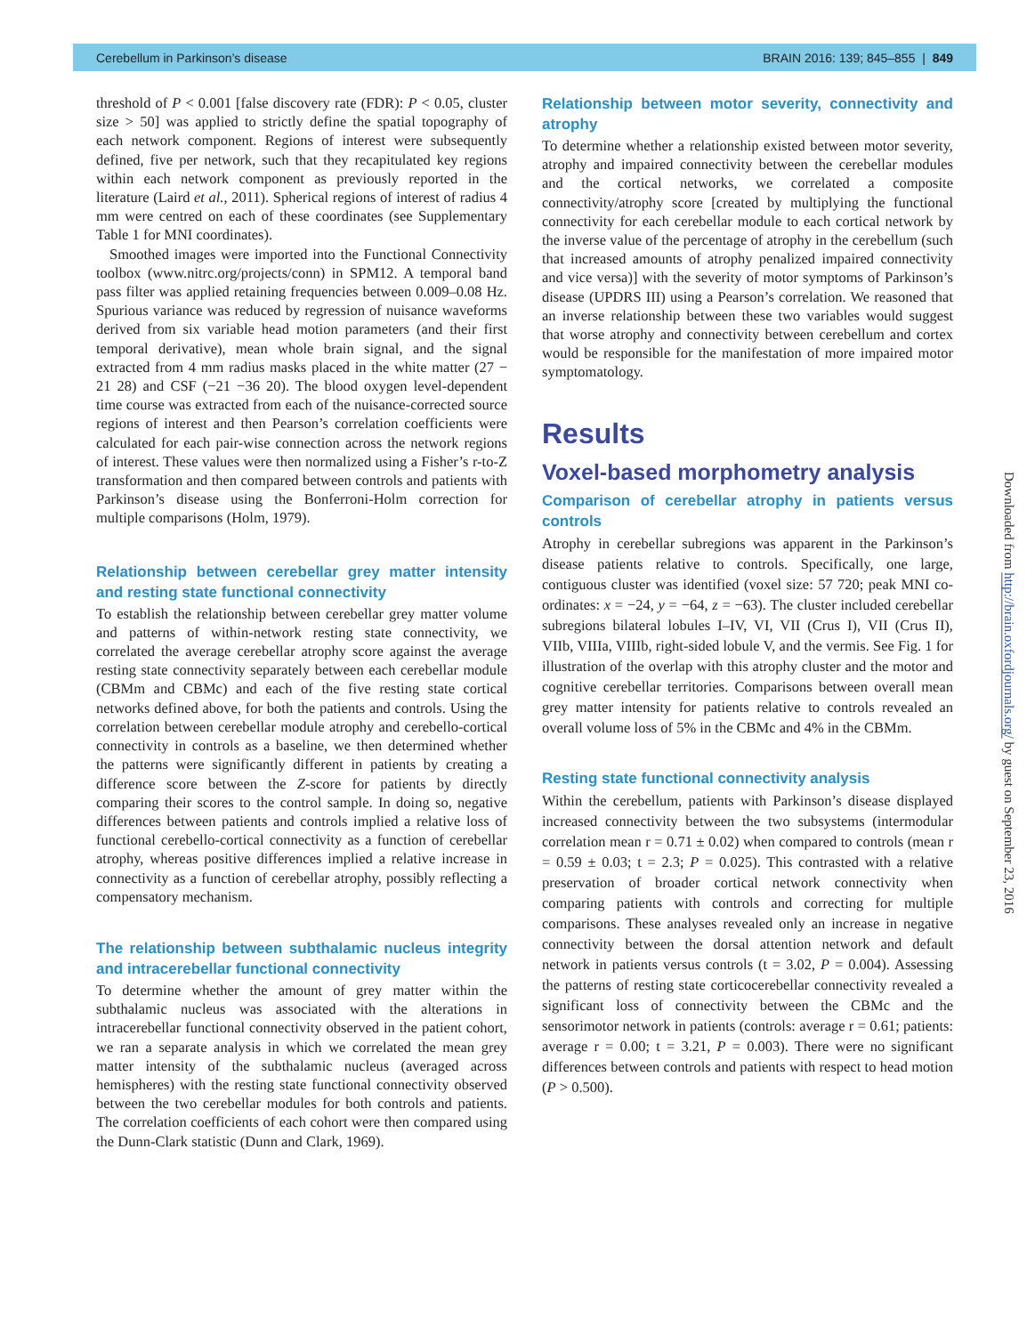Cerebellum in Parkinson’s disease BRAIN 2016: 139; 845–855 | 849
threshold of P < 0.001 [false discovery rate (FDR): P < 0.05, cluster size > 50] was applied to strictly define the spatial topography of each network component. Regions of interest were subsequently defined, five per network, such that they recapitulated key regions within each network component as previously reported in the literature (Laird et al., 2011). Spherical regions of interest of radius 4 mm were centred on each of these coordinates (see Supplementary Table 1 for MNI coordinates).
Smoothed images were imported into the Functional Connectivity toolbox (www.nitrc.org/projects/conn) in SPM12. A temporal band pass filter was applied retaining frequencies between 0.009–0.08 Hz. Spurious variance was reduced by regression of nuisance waveforms derived from six variable head motion parameters (and their first temporal derivative), mean whole brain signal, and the signal extracted from 4 mm radius masks placed in the white matter (27 − 21 28) and CSF (−21 −36 20). The blood oxygen level-dependent time course was extracted from each of the nuisance-corrected source regions of interest and then Pearson’s correlation coefficients were calculated for each pair-wise connection across the network regions of interest. These values were then normalized using a Fisher’s r-to-Z transformation and then compared between controls and patients with Parkinson’s disease using the Bonferroni-Holm correction for multiple comparisons (Holm, 1979).
Relationship between cerebellar grey matter intensity and resting state functional connectivity
To establish the relationship between cerebellar grey matter volume and patterns of within-network resting state connectivity, we correlated the average cerebellar atrophy score against the average resting state connectivity separately between each cerebellar module (CBMm and CBMc) and each of the five resting state cortical networks defined above, for both the patients and controls. Using the correlation between cerebellar module atrophy and cerebello-cortical connectivity in controls as a baseline, we then determined whether the patterns were significantly different in patients by creating a difference score between the Z-score for patients by directly comparing their scores to the control sample. In doing so, negative differences between patients and controls implied a relative loss of functional cerebello-cortical connectivity as a function of cerebellar atrophy, whereas positive differences implied a relative increase in connectivity as a function of cerebellar atrophy, possibly reflecting a compensatory mechanism.
The relationship between subthalamic nucleus integrity and intracerebellar functional connectivity
To determine whether the amount of grey matter within the subthalamic nucleus was associated with the alterations in intracerebellar functional connectivity observed in the patient cohort, we ran a separate analysis in which we correlated the mean grey matter intensity of the subthalamic nucleus (averaged across hemispheres) with the resting state functional connectivity observed between the two cerebellar modules for both controls and patients. The correlation coefficients of each cohort were then compared using the Dunn-Clark statistic (Dunn and Clark, 1969).
Relationship between motor severity, connectivity and atrophy
To determine whether a relationship existed between motor severity, atrophy and impaired connectivity between the cerebellar modules and the cortical networks, we correlated a composite connectivity/atrophy score [created by multiplying the functional connectivity for each cerebellar module to each cortical network by the inverse value of the percentage of atrophy in the cerebellum (such that increased amounts of atrophy penalized impaired connectivity and vice versa)] with the severity of motor symptoms of Parkinson’s disease (UPDRS III) using a Pearson’s correlation. We reasoned that an inverse relationship between these two variables would suggest that worse atrophy and connectivity between cerebellum and cortex would be responsible for the manifestation of more impaired motor symptomatology.
Results
Voxel-based morphometry analysis
Comparison of cerebellar atrophy in patients versus controls
Atrophy in cerebellar subregions was apparent in the Parkinson’s disease patients relative to controls. Specifically, one large, contiguous cluster was identified (voxel size: 57 720; peak MNI co-ordinates: x = −24, y = −64, z = −63). The cluster included cerebellar subregions bilateral lobules I–IV, VI, VII (Crus I), VII (Crus II), VIIb, VIIIa, VIIIb, right-sided lobule V, and the vermis. See Fig. 1 for illustration of the overlap with this atrophy cluster and the motor and cognitive cerebellar territories. Comparisons between overall mean grey matter intensity for patients relative to controls revealed an overall volume loss of 5% in the CBMc and 4% in the CBMm.
Resting state functional connectivity analysis
Within the cerebellum, patients with Parkinson’s disease displayed increased connectivity between the two subsystems (intermodular correlation mean r = 0.71 ± 0.02) when compared to controls (mean r = 0.59 ± 0.03; t = 2.3; P = 0.025). This contrasted with a relative preservation of broader cortical network connectivity when comparing patients with controls and correcting for multiple comparisons. These analyses revealed only an increase in negative connectivity between the dorsal attention network and default network in patients versus controls (t = 3.02, P = 0.004). Assessing the patterns of resting state corticocerebellar connectivity revealed a significant loss of connectivity between the CBMc and the sensorimotor network in patients (controls: average r = 0.61; patients: average r = 0.00; t = 3.21, P = 0.003). There were no significant differences between controls and patients with respect to head motion (P > 0.500).
Downloaded from http://brain.oxfordjournals.org/ by guest on September 23, 2016